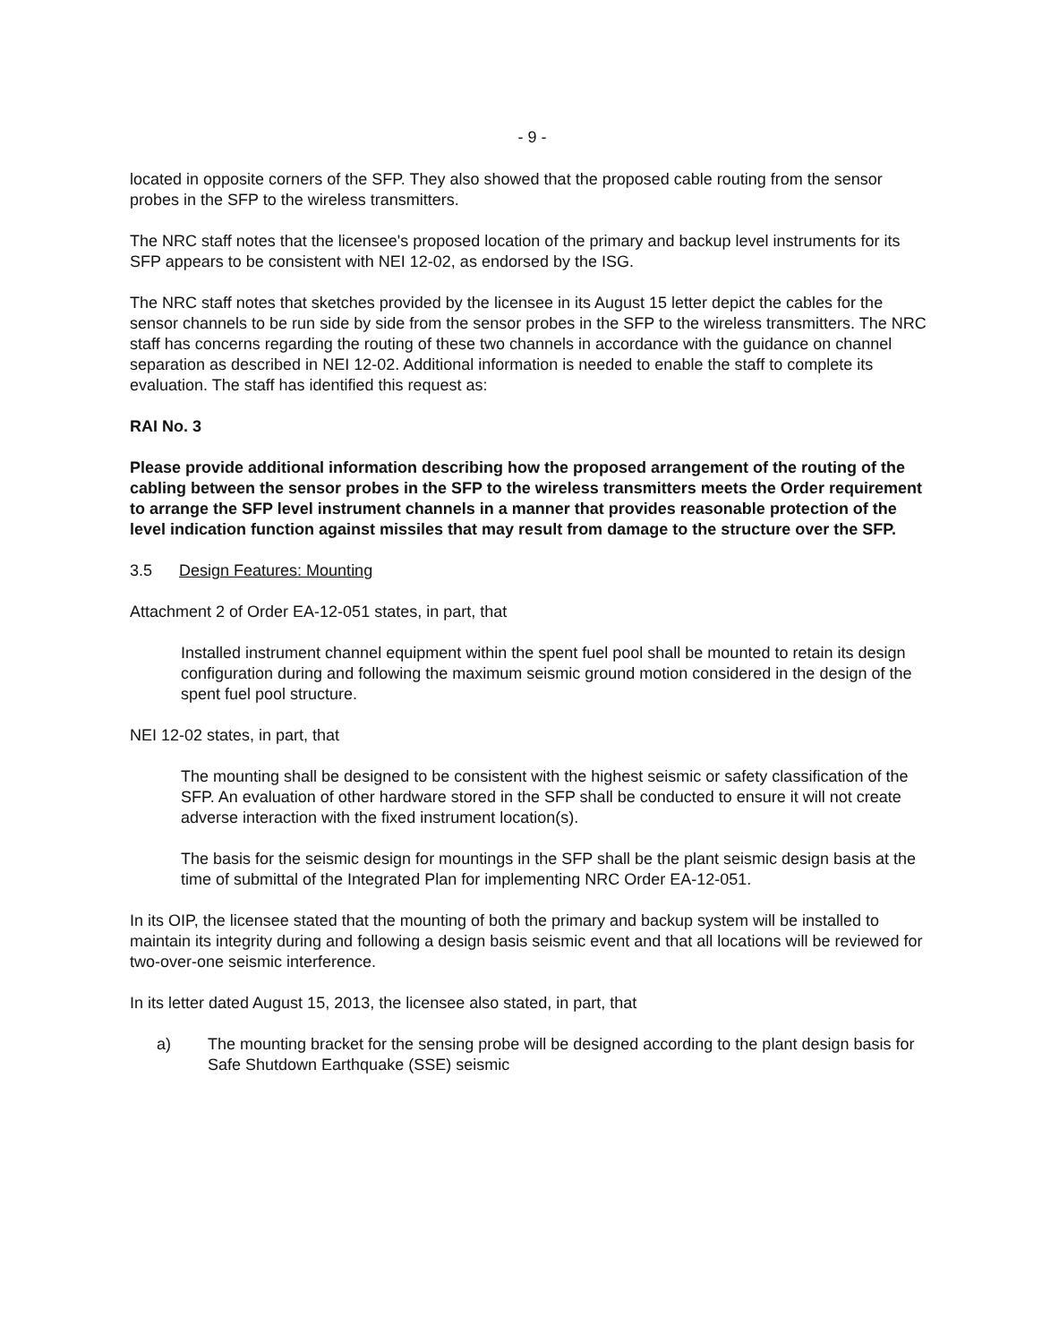- 9 -
located in opposite corners of the SFP. They also showed that the proposed cable routing from the sensor probes in the SFP to the wireless transmitters.
The NRC staff notes that the licensee's proposed location of the primary and backup level instruments for its SFP appears to be consistent with NEI 12-02, as endorsed by the ISG.
The NRC staff notes that sketches provided by the licensee in its August 15 letter depict the cables for the sensor channels to be run side by side from the sensor probes in the SFP to the wireless transmitters. The NRC staff has concerns regarding the routing of these two channels in accordance with the guidance on channel separation as described in NEI 12-02. Additional information is needed to enable the staff to complete its evaluation. The staff has identified this request as:
RAI No. 3
Please provide additional information describing how the proposed arrangement of the routing of the cabling between the sensor probes in the SFP to the wireless transmitters meets the Order requirement to arrange the SFP level instrument channels in a manner that provides reasonable protection of the level indication function against missiles that may result from damage to the structure over the SFP.
3.5 Design Features: Mounting
Attachment 2 of Order EA-12-051 states, in part, that
Installed instrument channel equipment within the spent fuel pool shall be mounted to retain its design configuration during and following the maximum seismic ground motion considered in the design of the spent fuel pool structure.
NEI 12-02 states, in part, that
The mounting shall be designed to be consistent with the highest seismic or safety classification of the SFP. An evaluation of other hardware stored in the SFP shall be conducted to ensure it will not create adverse interaction with the fixed instrument location(s).
The basis for the seismic design for mountings in the SFP shall be the plant seismic design basis at the time of submittal of the Integrated Plan for implementing NRC Order EA-12-051.
In its OIP, the licensee stated that the mounting of both the primary and backup system will be installed to maintain its integrity during and following a design basis seismic event and that all locations will be reviewed for two-over-one seismic interference.
In its letter dated August 15, 2013, the licensee also stated, in part, that
a) The mounting bracket for the sensing probe will be designed according to the plant design basis for Safe Shutdown Earthquake (SSE) seismic